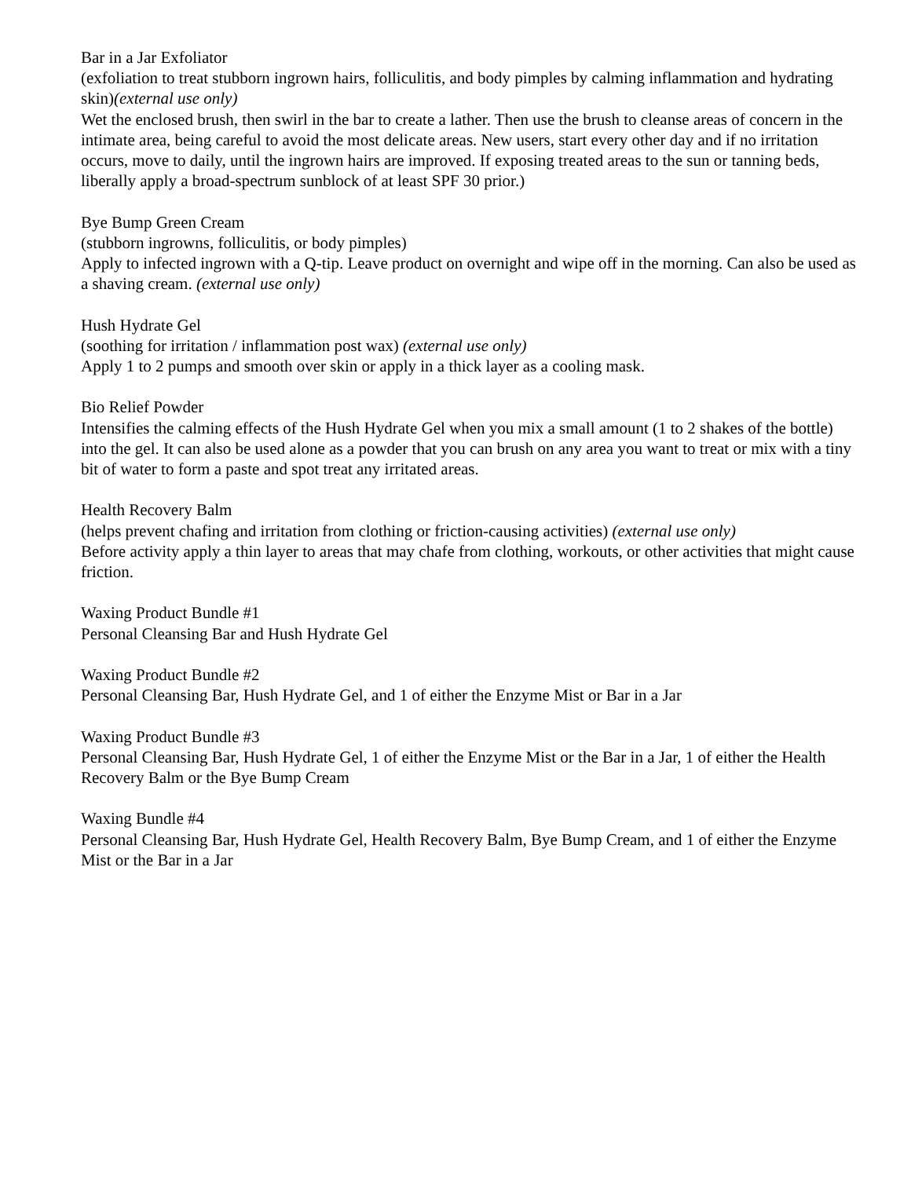Bar in a Jar Exfoliator
(exfoliation to treat stubborn ingrown hairs, folliculitis, and body pimples by calming inflammation and hydrating skin)(external use only)
Wet the enclosed brush, then swirl in the bar to create a lather. Then use the brush to cleanse areas of concern in the intimate area, being careful to avoid the most delicate areas. New users, start every other day and if no irritation occurs, move to daily, until the ingrown hairs are improved. If exposing treated areas to the sun or tanning beds, liberally apply a broad-spectrum sunblock of at least SPF 30 prior.)
Bye Bump Green Cream
(stubborn ingrowns, folliculitis, or body pimples)
Apply to infected ingrown with a Q-tip. Leave product on overnight and wipe off in the morning. Can also be used as a shaving cream. (external use only)
Hush Hydrate Gel
(soothing for irritation / inflammation post wax) (external use only)
Apply 1 to 2 pumps and smooth over skin or apply in a thick layer as a cooling mask.
Bio Relief Powder
Intensifies the calming effects of the Hush Hydrate Gel when you mix a small amount (1 to 2 shakes of the bottle) into the gel. It can also be used alone as a powder that you can brush on any area you want to treat or mix with a tiny bit of water to form a paste and spot treat any irritated areas.
Health Recovery Balm
(helps prevent chafing and irritation from clothing or friction-causing activities) (external use only)
Before activity apply a thin layer to areas that may chafe from clothing, workouts, or other activities that might cause friction.
Waxing Product Bundle #1
Personal Cleansing Bar and Hush Hydrate Gel
Waxing Product Bundle #2
Personal Cleansing Bar, Hush Hydrate Gel, and 1 of either the Enzyme Mist or Bar in a Jar
Waxing Product Bundle #3
Personal Cleansing Bar, Hush Hydrate Gel, 1 of either the Enzyme Mist or the Bar in a Jar, 1 of either the Health Recovery Balm or the Bye Bump Cream
Waxing Bundle #4
Personal Cleansing Bar, Hush Hydrate Gel, Health Recovery Balm, Bye Bump Cream, and 1 of either the Enzyme Mist or the Bar in a Jar